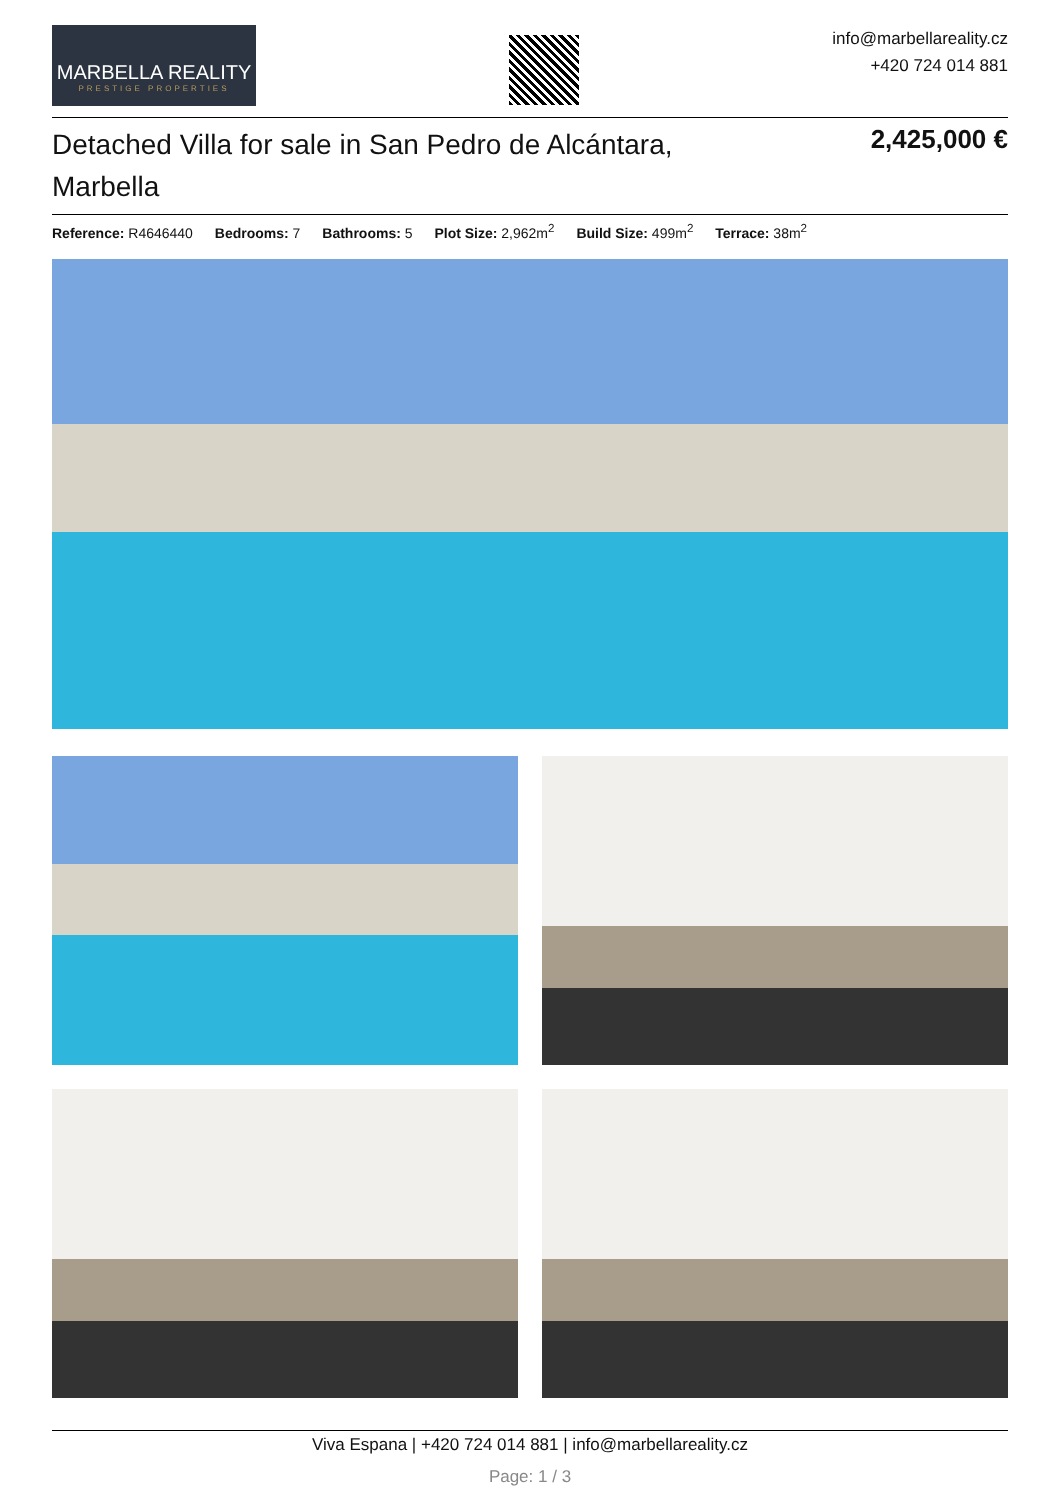MARBELLA REALITY
PRESTIGE PROPERTIES
info@marbellareality.cz
+420 724 014 881
Detached Villa for sale in San Pedro de Alcántara, Marbella
2,425,000 €
Reference: R4646440 Bedrooms: 7 Bathrooms: 5 Plot Size: 2,962m<sup>2</sup> Build Size: 499m<sup>2</sup> Terrace: 38m<sup>2</sup>
Viva Espana | +420 724 014 881 | info@marbellareality.cz
Page: 1 / 3